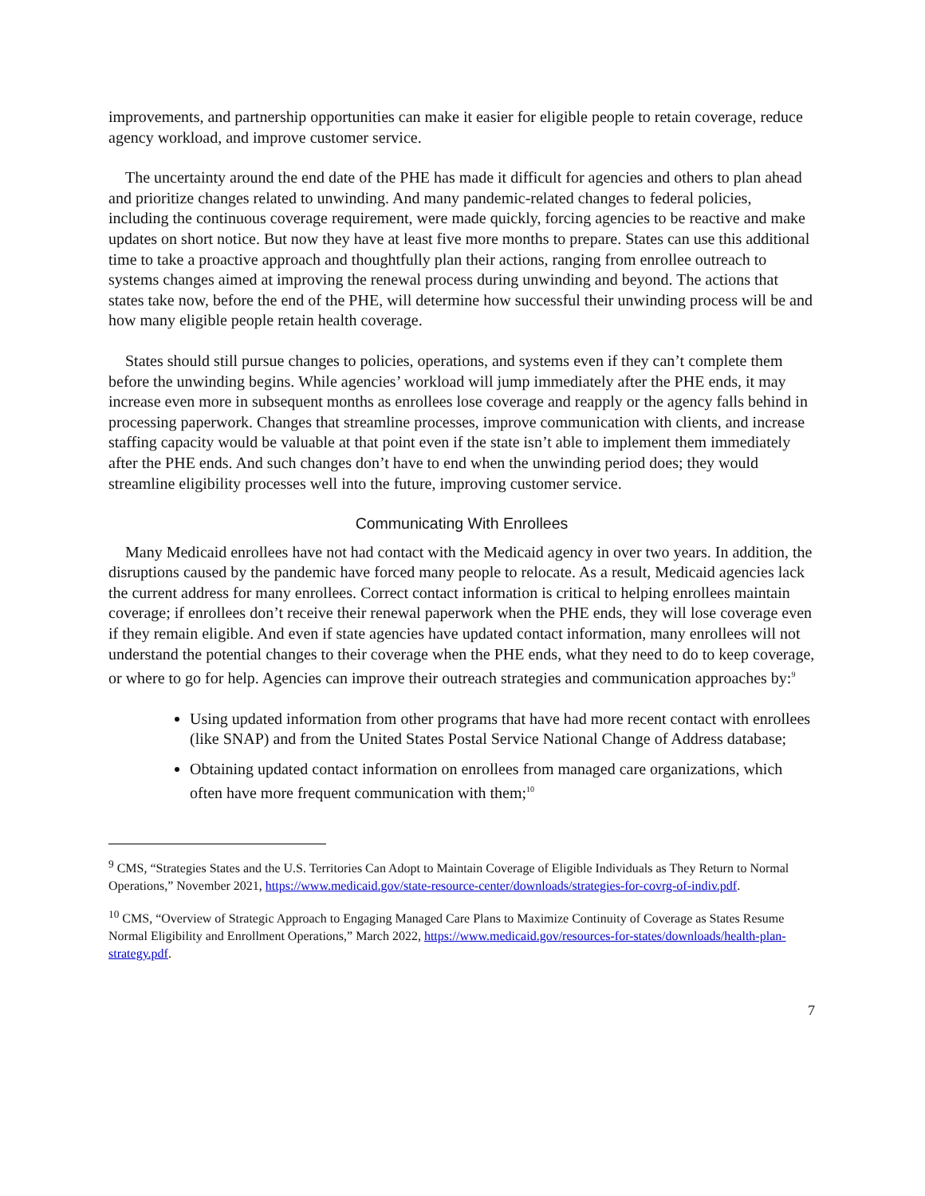improvements, and partnership opportunities can make it easier for eligible people to retain coverage, reduce agency workload, and improve customer service.
The uncertainty around the end date of the PHE has made it difficult for agencies and others to plan ahead and prioritize changes related to unwinding. And many pandemic-related changes to federal policies, including the continuous coverage requirement, were made quickly, forcing agencies to be reactive and make updates on short notice. But now they have at least five more months to prepare. States can use this additional time to take a proactive approach and thoughtfully plan their actions, ranging from enrollee outreach to systems changes aimed at improving the renewal process during unwinding and beyond. The actions that states take now, before the end of the PHE, will determine how successful their unwinding process will be and how many eligible people retain health coverage.
States should still pursue changes to policies, operations, and systems even if they can’t complete them before the unwinding begins. While agencies’ workload will jump immediately after the PHE ends, it may increase even more in subsequent months as enrollees lose coverage and reapply or the agency falls behind in processing paperwork. Changes that streamline processes, improve communication with clients, and increase staffing capacity would be valuable at that point even if the state isn’t able to implement them immediately after the PHE ends. And such changes don’t have to end when the unwinding period does; they would streamline eligibility processes well into the future, improving customer service.
Communicating With Enrollees
Many Medicaid enrollees have not had contact with the Medicaid agency in over two years. In addition, the disruptions caused by the pandemic have forced many people to relocate. As a result, Medicaid agencies lack the current address for many enrollees. Correct contact information is critical to helping enrollees maintain coverage; if enrollees don’t receive their renewal paperwork when the PHE ends, they will lose coverage even if they remain eligible. And even if state agencies have updated contact information, many enrollees will not understand the potential changes to their coverage when the PHE ends, what they need to do to keep coverage, or where to go for help. Agencies can improve their outreach strategies and communication approaches by:<sup>9</sup>
Using updated information from other programs that have had more recent contact with enrollees (like SNAP) and from the United States Postal Service National Change of Address database;
Obtaining updated contact information on enrollees from managed care organizations, which often have more frequent communication with them;<sup>10</sup>
<sup>9</sup> CMS, “Strategies States and the U.S. Territories Can Adopt to Maintain Coverage of Eligible Individuals as They Return to Normal Operations,” November 2021, https://www.medicaid.gov/state-resource-center/downloads/strategies-for-covrg-of-indiv.pdf.
<sup>10</sup> CMS, “Overview of Strategic Approach to Engaging Managed Care Plans to Maximize Continuity of Coverage as States Resume Normal Eligibility and Enrollment Operations,” March 2022, https://www.medicaid.gov/resources-for-states/downloads/health-plan-strategy.pdf.
7